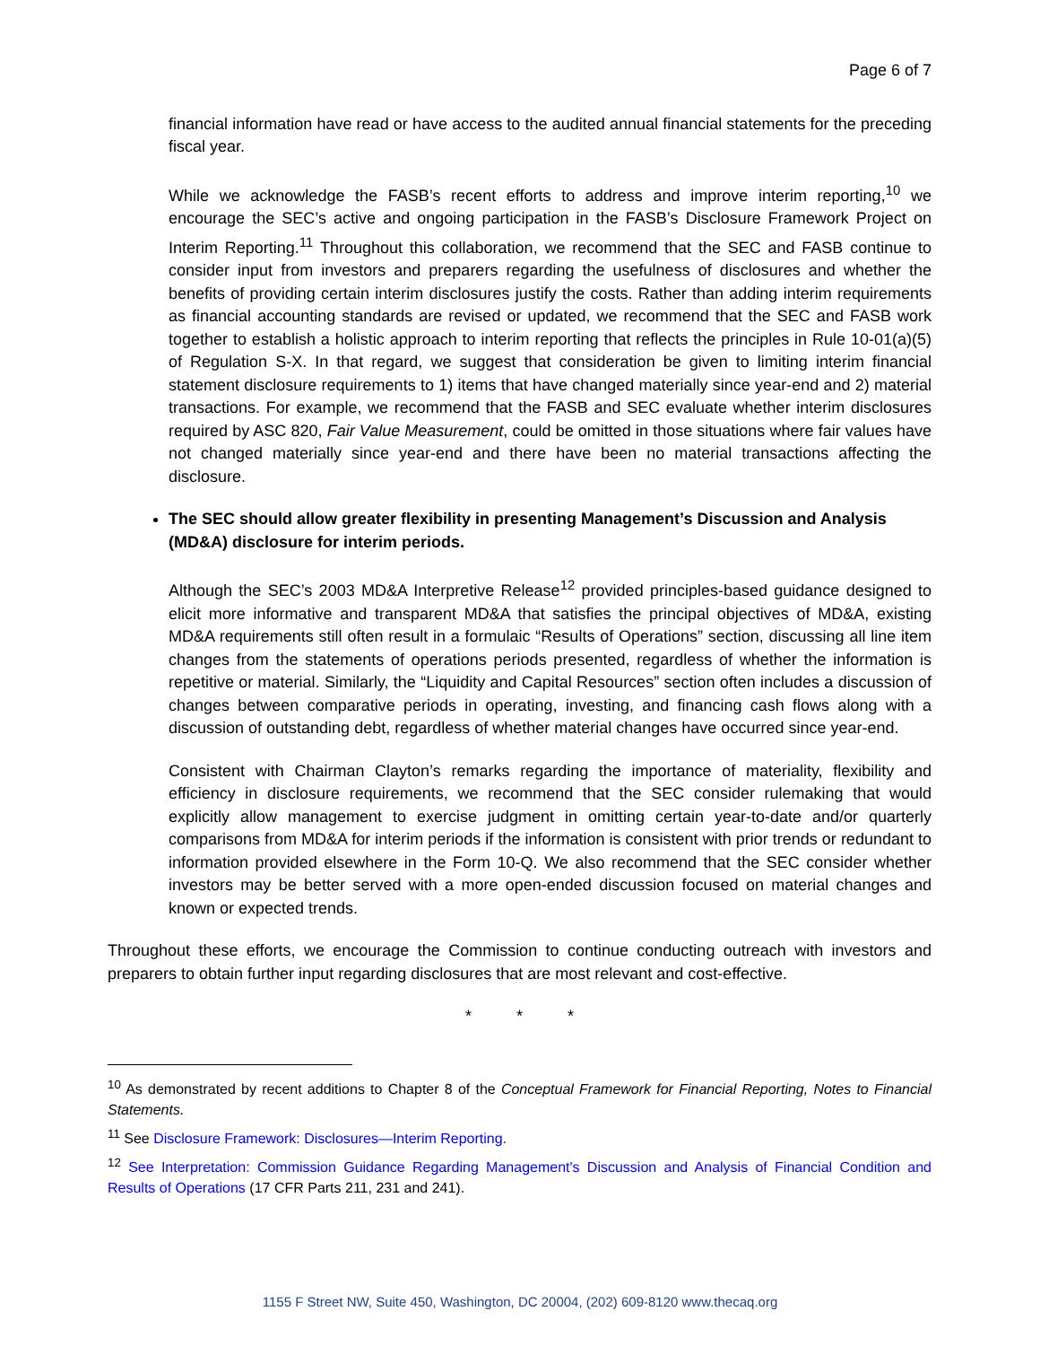Page 6 of 7
financial information have read or have access to the audited annual financial statements for the preceding fiscal year.
While we acknowledge the FASB’s recent efforts to address and improve interim reporting,<sup>10</sup> we encourage the SEC’s active and ongoing participation in the FASB’s Disclosure Framework Project on Interim Reporting.<sup>11</sup> Throughout this collaboration, we recommend that the SEC and FASB continue to consider input from investors and preparers regarding the usefulness of disclosures and whether the benefits of providing certain interim disclosures justify the costs. Rather than adding interim requirements as financial accounting standards are revised or updated, we recommend that the SEC and FASB work together to establish a holistic approach to interim reporting that reflects the principles in Rule 10-01(a)(5) of Regulation S-X. In that regard, we suggest that consideration be given to limiting interim financial statement disclosure requirements to 1) items that have changed materially since year-end and 2) material transactions. For example, we recommend that the FASB and SEC evaluate whether interim disclosures required by ASC 820, Fair Value Measurement, could be omitted in those situations where fair values have not changed materially since year-end and there have been no material transactions affecting the disclosure.
The SEC should allow greater flexibility in presenting Management’s Discussion and Analysis (MD&A) disclosure for interim periods.
Although the SEC’s 2003 MD&A Interpretive Release<sup>12</sup> provided principles-based guidance designed to elicit more informative and transparent MD&A that satisfies the principal objectives of MD&A, existing MD&A requirements still often result in a formulaic “Results of Operations” section, discussing all line item changes from the statements of operations periods presented, regardless of whether the information is repetitive or material. Similarly, the “Liquidity and Capital Resources” section often includes a discussion of changes between comparative periods in operating, investing, and financing cash flows along with a discussion of outstanding debt, regardless of whether material changes have occurred since year-end.
Consistent with Chairman Clayton’s remarks regarding the importance of materiality, flexibility and efficiency in disclosure requirements, we recommend that the SEC consider rulemaking that would explicitly allow management to exercise judgment in omitting certain year-to-date and/or quarterly comparisons from MD&A for interim periods if the information is consistent with prior trends or redundant to information provided elsewhere in the Form 10-Q. We also recommend that the SEC consider whether investors may be better served with a more open-ended discussion focused on material changes and known or expected trends.
Throughout these efforts, we encourage the Commission to continue conducting outreach with investors and preparers to obtain further input regarding disclosures that are most relevant and cost-effective.
* * *
<sup>10</sup> As demonstrated by recent additions to Chapter 8 of the Conceptual Framework for Financial Reporting, Notes to Financial Statements.
<sup>11</sup> See Disclosure Framework: Disclosures—Interim Reporting.
<sup>12</sup> See Interpretation: Commission Guidance Regarding Management's Discussion and Analysis of Financial Condition and Results of Operations (17 CFR Parts 211, 231 and 241).
1155 F Street NW, Suite 450, Washington, DC 20004, (202) 609-8120 www.thecaq.org